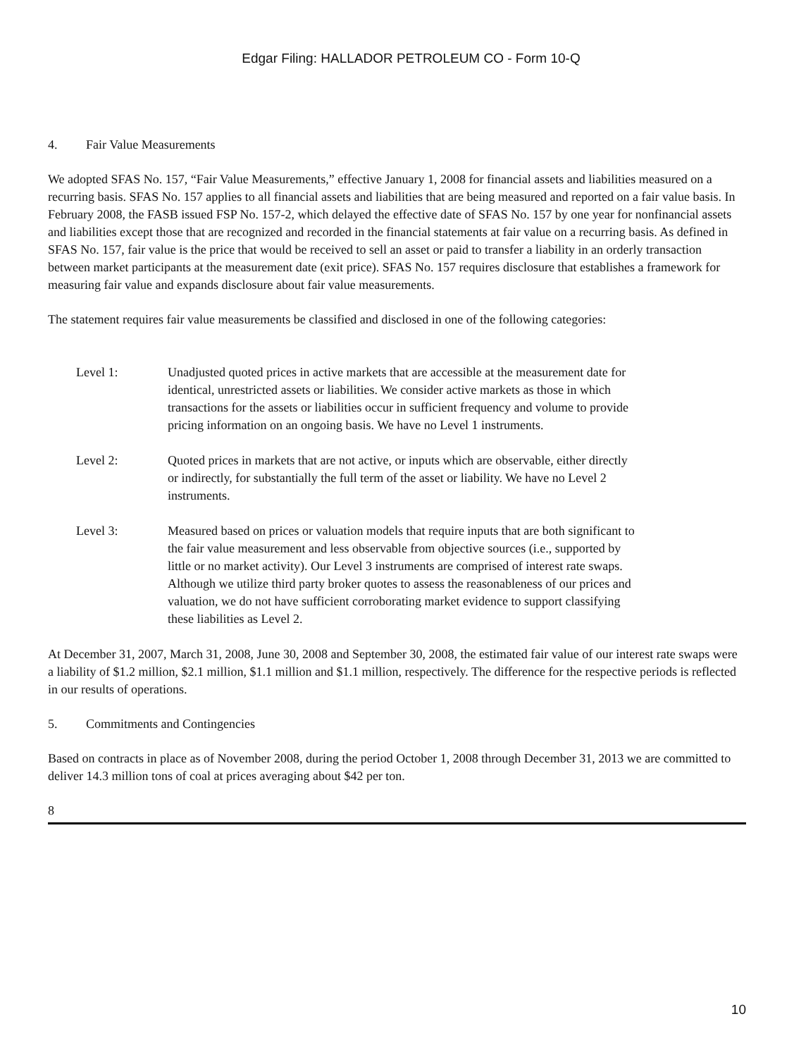Edgar Filing: HALLADOR PETROLEUM CO - Form 10-Q
4. Fair Value Measurements
We adopted SFAS No. 157, “Fair Value Measurements,” effective January 1, 2008 for financial assets and liabilities measured on a recurring basis. SFAS No. 157 applies to all financial assets and liabilities that are being measured and reported on a fair value basis. In February 2008, the FASB issued FSP No. 157-2, which delayed the effective date of SFAS No. 157 by one year for nonfinancial assets and liabilities except those that are recognized and recorded in the financial statements at fair value on a recurring basis. As defined in SFAS No. 157, fair value is the price that would be received to sell an asset or paid to transfer a liability in an orderly transaction between market participants at the measurement date (exit price). SFAS No. 157 requires disclosure that establishes a framework for measuring fair value and expands disclosure about fair value measurements.
The statement requires fair value measurements be classified and disclosed in one of the following categories:
Level 1: Unadjusted quoted prices in active markets that are accessible at the measurement date for identical, unrestricted assets or liabilities. We consider active markets as those in which transactions for the assets or liabilities occur in sufficient frequency and volume to provide pricing information on an ongoing basis. We have no Level 1 instruments.
Level 2: Quoted prices in markets that are not active, or inputs which are observable, either directly or indirectly, for substantially the full term of the asset or liability. We have no Level 2 instruments.
Level 3: Measured based on prices or valuation models that require inputs that are both significant to the fair value measurement and less observable from objective sources (i.e., supported by little or no market activity). Our Level 3 instruments are comprised of interest rate swaps. Although we utilize third party broker quotes to assess the reasonableness of our prices and valuation, we do not have sufficient corroborating market evidence to support classifying these liabilities as Level 2.
At December 31, 2007, March 31, 2008, June 30, 2008 and September 30, 2008, the estimated fair value of our interest rate swaps were a liability of $1.2 million, $2.1 million, $1.1 million and $1.1 million, respectively. The difference for the respective periods is reflected in our results of operations.
5. Commitments and Contingencies
Based on contracts in place as of November 2008, during the period October 1, 2008 through December 31, 2013 we are committed to deliver 14.3 million tons of coal at prices averaging about $42 per ton.
8
10